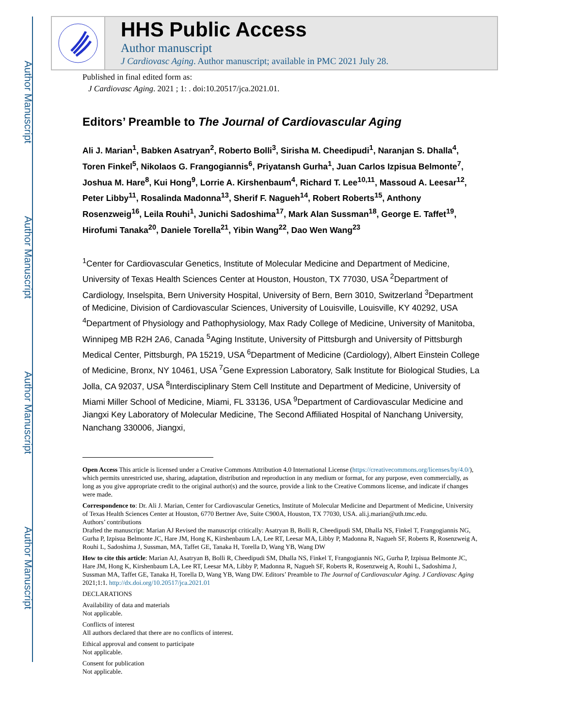Author Manuscript
Author Manuscript
Author Manuscript
Author Manuscript
HHS Public Access
Author manuscript
J Cardiovasc Aging. Author manuscript; available in PMC 2021 July 28.
Published in final edited form as:
J Cardiovasc Aging. 2021 ; 1: . doi:10.20517/jca.2021.01.
Editors’ Preamble to The Journal of Cardiovascular Aging
Ali J. Marian<sup>1</sup>, Babken Asatryan<sup>2</sup>, Roberto Bolli<sup>3</sup>, Sirisha M. Cheedipudi<sup>1</sup>, Naranjan S. Dhalla<sup>4</sup>, Toren Finkel<sup>5</sup>, Nikolaos G. Frangogiannis<sup>6</sup>, Priyatansh Gurha<sup>1</sup>, Juan Carlos Izpisua Belmonte<sup>7</sup>, Joshua M. Hare<sup>8</sup>, Kui Hong<sup>9</sup>, Lorrie A. Kirshenbaum<sup>4</sup>, Richard T. Lee<sup>10,11</sup>, Massoud A. Leesar<sup>12</sup>, Peter Libby<sup>11</sup>, Rosalinda Madonna<sup>13</sup>, Sherif F. Nagueh<sup>14</sup>, Robert Roberts<sup>15</sup>, Anthony Rosenzweig<sup>16</sup>, Leila Rouhi<sup>1</sup>, Junichi Sadoshima<sup>17</sup>, Mark Alan Sussman<sup>18</sup>, George E. Taffet<sup>19</sup>, Hirofumi Tanaka<sup>20</sup>, Daniele Torella<sup>21</sup>, Yibin Wang<sup>22</sup>, Dao Wen Wang<sup>23</sup>
<sup>1</sup> Center for Cardiovascular Genetics, Institute of Molecular Medicine and Department of Medicine, University of Texas Health Sciences Center at Houston, Houston, TX 77030, USA <sup>2</sup>Department of Cardiology, Inselspita, Bern University Hospital, University of Bern, Bern 3010, Switzerland <sup>3</sup>Department of Medicine, Division of Cardiovascular Sciences, University of Louisville, Louisville, KY 40292, USA <sup>4</sup>Department of Physiology and Pathophysiology, Max Rady College of Medicine, University of Manitoba, Winnipeg MB R2H 2A6, Canada <sup>5</sup>Aging Institute, University of Pittsburgh and University of Pittsburgh Medical Center, Pittsburgh, PA 15219, USA <sup>6</sup>Department of Medicine (Cardiology), Albert Einstein College of Medicine, Bronx, NY 10461, USA <sup>7</sup>Gene Expression Laboratory, Salk Institute for Biological Studies, La Jolla, CA 92037, USA <sup>8</sup>Interdisciplinary Stem Cell Institute and Department of Medicine, University of Miami Miller School of Medicine, Miami, FL 33136, USA <sup>9</sup>Department of Cardiovascular Medicine and Jiangxi Key Laboratory of Molecular Medicine, The Second Affiliated Hospital of Nanchang University, Nanchang 330006, Jiangxi,
Open Access This article is licensed under a Creative Commons Attribution 4.0 International License (https://creativecommons.org/licenses/by/4.0/), which permits unrestricted use, sharing, adaptation, distribution and reproduction in any medium or format, for any purpose, even commercially, as long as you give appropriate credit to the original author(s) and the source, provide a link to the Creative Commons license, and indicate if changes were made.
Correspondence to: Dr. Ali J. Marian, Center for Cardiovascular Genetics, Institute of Molecular Medicine and Department of Medicine, University of Texas Health Sciences Center at Houston, 6770 Bertner Ave, Suite C900A, Houston, TX 77030, USA. ali.j.marian@uth.tmc.edu.
Authors’ contributions
Drafted the manuscript: Marian AJ Revised the manuscript critically: Asatryan B, Bolli R, Cheedipudi SM, Dhalla NS, Finkel T, Frangogiannis NG, Gurha P, Izpisua Belmonte JC, Hare JM, Hong K, Kirshenbaum LA, Lee RT, Leesar MA, Libby P, Madonna R, Nagueh SF, Roberts R, Rosenzweig A, Rouhi L, Sadoshima J, Sussman, MA, Taffet GE, Tanaka H, Torella D, Wang YB, Wang DW
How to cite this article: Marian AJ, Asatryan B, Bolli R, Cheedipudi SM, Dhalla NS, Finkel T, Frangogiannis NG, Gurha P, Izpisua Belmonte JC, Hare JM, Hong K, Kirshenbaum LA, Lee RT, Leesar MA, Libby P, Madonna R, Nagueh SF, Roberts R, Rosenzweig A, Rouhi L, Sadoshima J, Sussman MA, Taffet GE, Tanaka H, Torella D, Wang YB, Wang DW. Editors’ Preamble to The Journal of Cardiovascular Aging. J Cardiovasc Aging 2021;1:1. http://dx.doi.org/10.20517/jca.2021.01
DECLARATIONS
Availability of data and materials
Not applicable.
Conflicts of interest
All authors declared that there are no conflicts of interest.
Ethical approval and consent to participate
Not applicable.
Consent for publication
Not applicable.